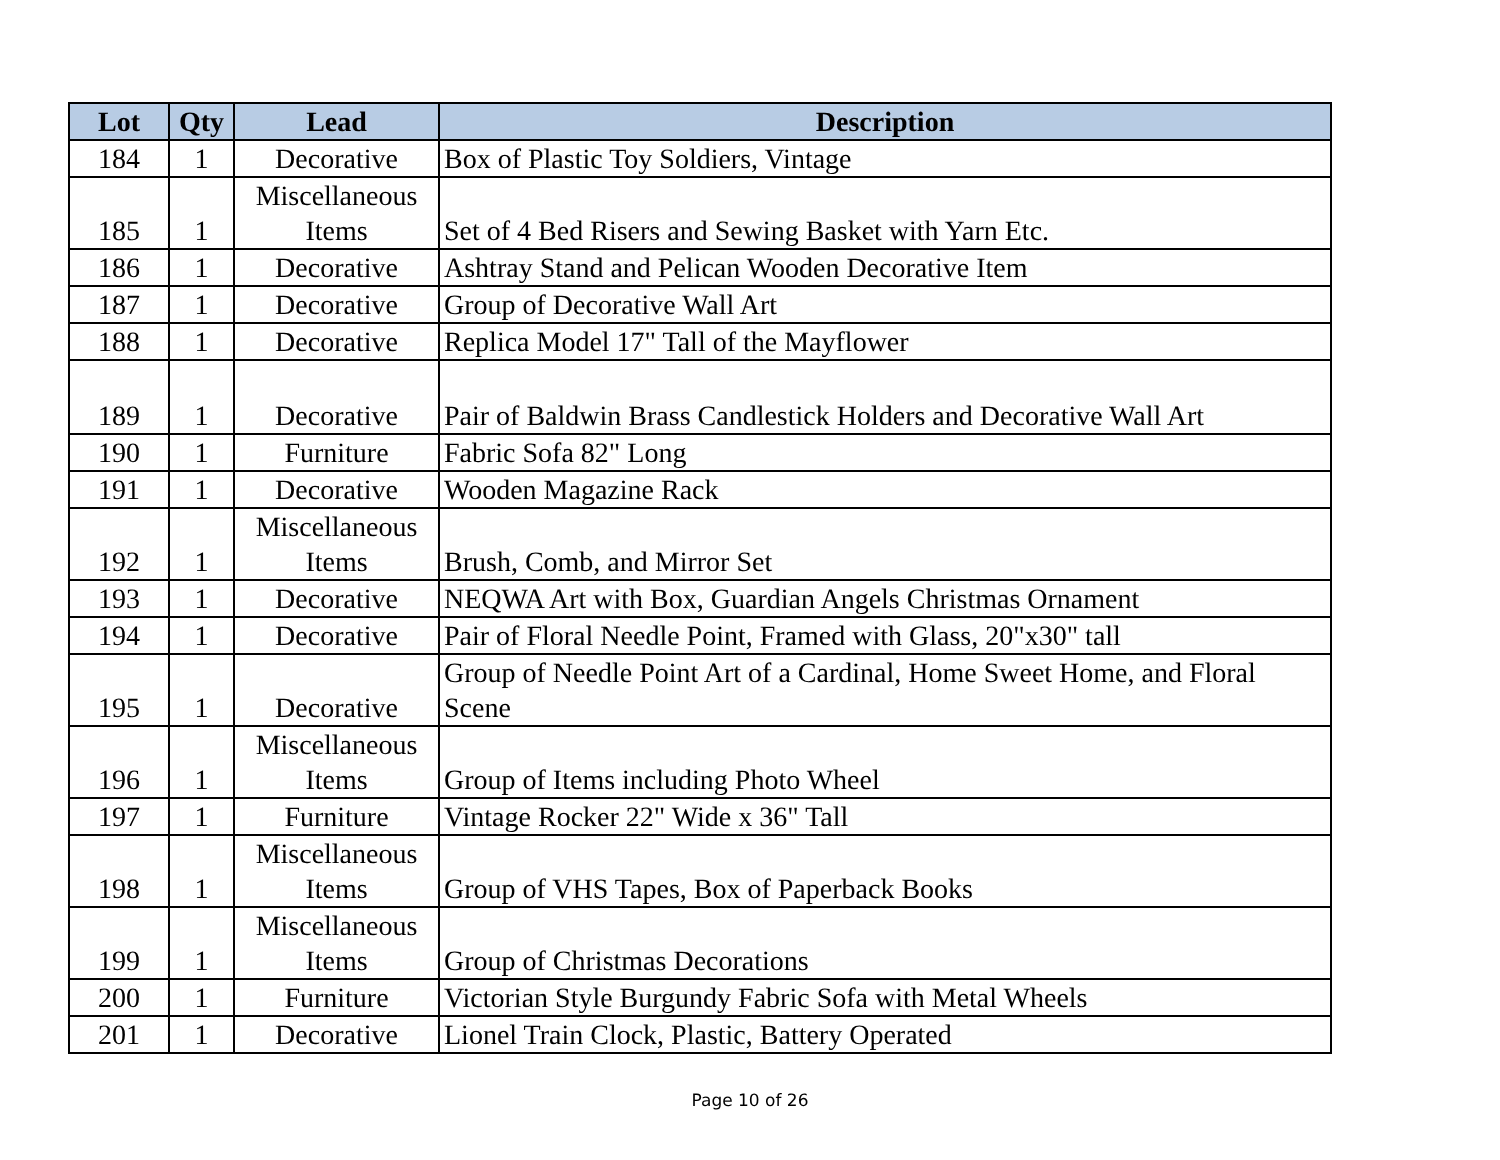| Lot | Qty | Lead | Description |
| --- | --- | --- | --- |
| 184 | 1 | Decorative | Box of Plastic Toy Soldiers, Vintage |
| 185 | 1 | Miscellaneous Items | Set of 4 Bed Risers and Sewing Basket with Yarn Etc. |
| 186 | 1 | Decorative | Ashtray Stand and Pelican Wooden Decorative Item |
| 187 | 1 | Decorative | Group of Decorative Wall Art |
| 188 | 1 | Decorative | Replica Model 17" Tall of the Mayflower |
| 189 | 1 | Decorative | Pair of Baldwin Brass Candlestick Holders and Decorative Wall Art |
| 190 | 1 | Furniture | Fabric Sofa 82" Long |
| 191 | 1 | Decorative | Wooden Magazine Rack |
| 192 | 1 | Miscellaneous Items | Brush, Comb, and Mirror Set |
| 193 | 1 | Decorative | NEQWA Art with Box, Guardian Angels Christmas Ornament |
| 194 | 1 | Decorative | Pair of Floral Needle Point, Framed with Glass, 20"x30" tall |
| 195 | 1 | Decorative | Group of Needle Point Art of a Cardinal, Home Sweet Home, and Floral Scene |
| 196 | 1 | Miscellaneous Items | Group of Items including Photo Wheel |
| 197 | 1 | Furniture | Vintage Rocker 22" Wide x 36" Tall |
| 198 | 1 | Miscellaneous Items | Group of VHS Tapes, Box of Paperback Books |
| 199 | 1 | Miscellaneous Items | Group of Christmas Decorations |
| 200 | 1 | Furniture | Victorian Style Burgundy Fabric Sofa with Metal Wheels |
| 201 | 1 | Decorative | Lionel Train Clock, Plastic, Battery Operated |
Page 10 of 26